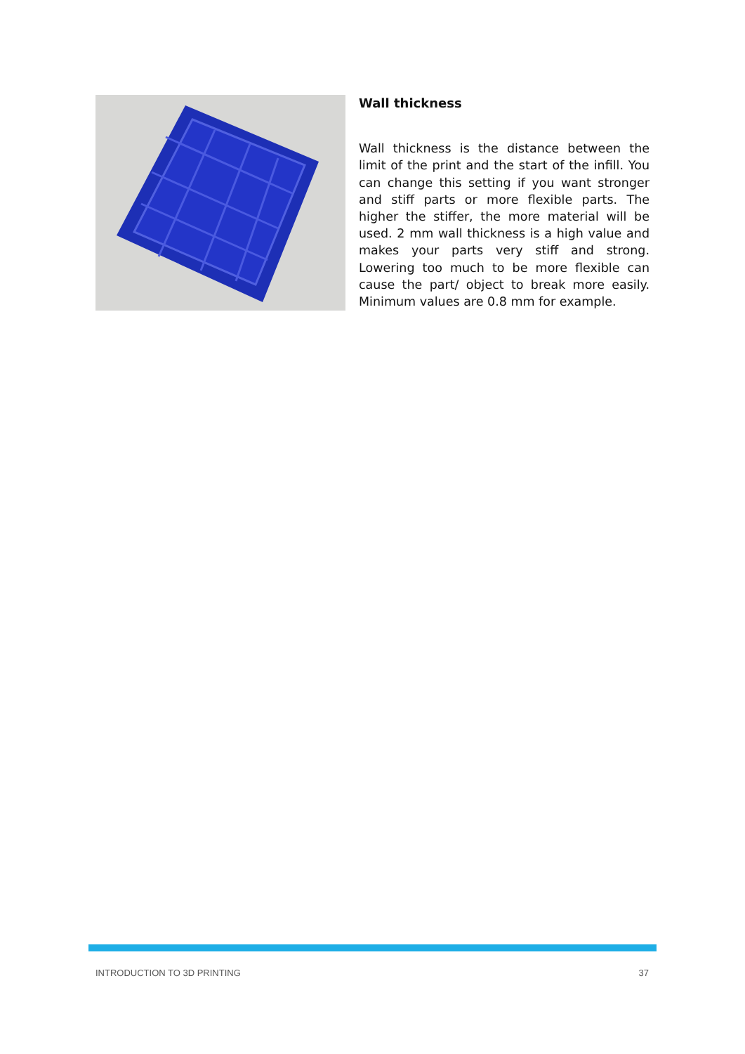Wall thickness
Wall thickness is the distance between the limit of the print and the start of the infill. You can change this setting if you want stronger and stiff parts or more flexible parts. The higher the stiffer, the more material will be used. 2 mm wall thickness is a high value and makes your parts very stiff and strong. Lowering too much to be more flexible can cause the part/ object to break more easily. Minimum values are 0.8 mm for example.
INTRODUCTION TO 3D PRINTING 37